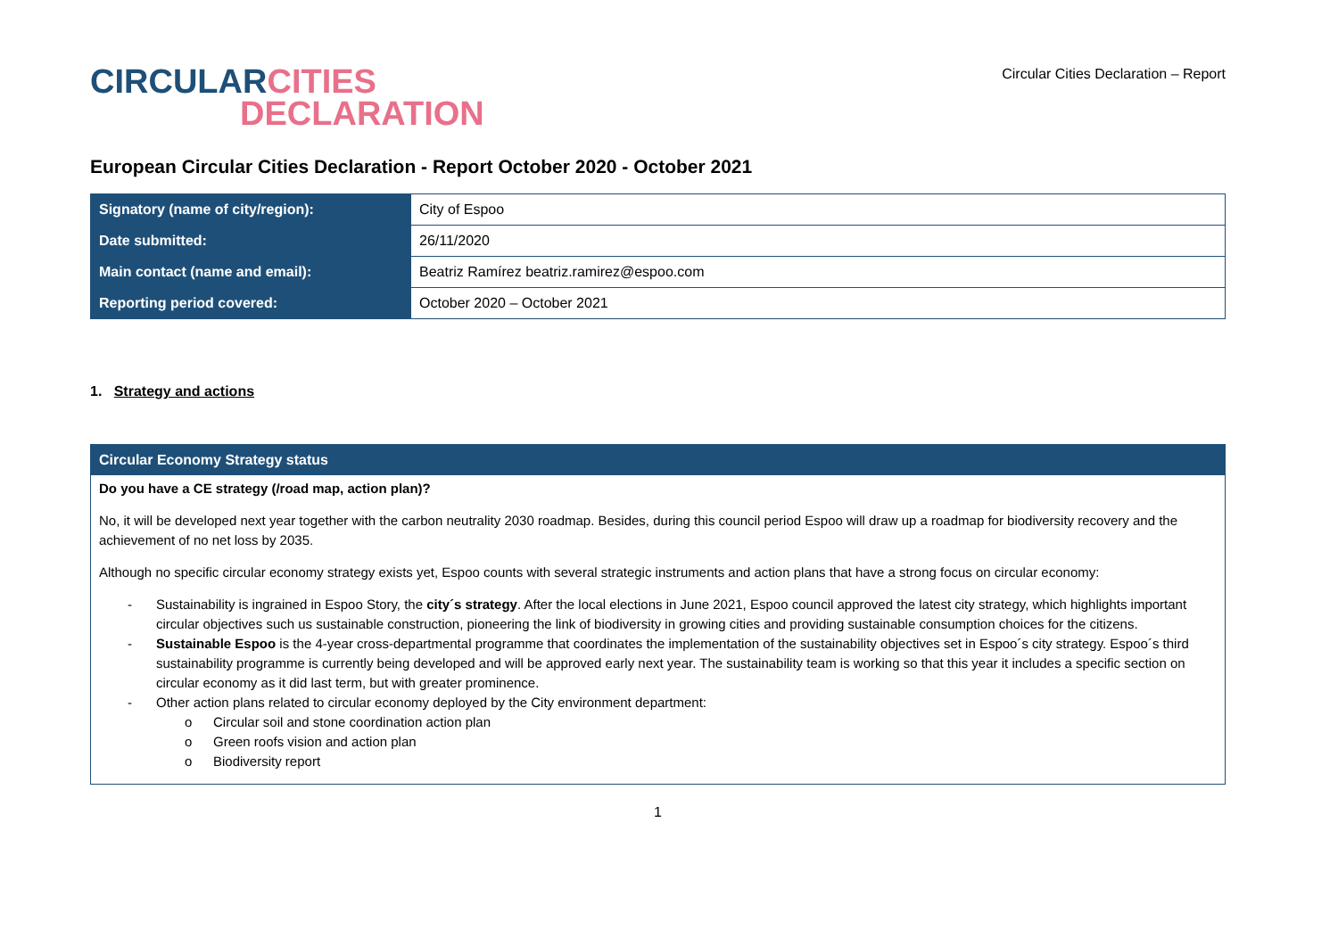CIRCULAR CITIES
DECLARATION
Circular Cities Declaration – Report
European Circular Cities Declaration - Report October 2020 - October 2021
| Signatory (name of city/region): | City of Espoo |
| Date submitted: | 26/11/2020 |
| Main contact (name and email): | Beatriz Ramírez beatriz.ramirez@espoo.com |
| Reporting period covered: | October 2020 – October 2021 |
1. Strategy and actions
Circular Economy Strategy status
Do you have a CE strategy (/road map, action plan)?
No, it will be developed next year together with the carbon neutrality 2030 roadmap. Besides, during this council period Espoo will draw up a roadmap for biodiversity recovery and the achievement of no net loss by 2035.
Although no specific circular economy strategy exists yet, Espoo counts with several strategic instruments and action plans that have a strong focus on circular economy:
- Sustainability is ingrained in Espoo Story, the city´s strategy. After the local elections in June 2021, Espoo council approved the latest city strategy, which highlights important circular objectives such us sustainable construction, pioneering the link of biodiversity in growing cities and providing sustainable consumption choices for the citizens.
- Sustainable Espoo is the 4-year cross-departmental programme that coordinates the implementation of the sustainability objectives set in Espoo´s city strategy. Espoo´s third sustainability programme is currently being developed and will be approved early next year. The sustainability team is working so that this year it includes a specific section on circular economy as it did last term, but with greater prominence.
- Other action plans related to circular economy deployed by the City environment department:
o Circular soil and stone coordination action plan
o Green roofs vision and action plan
o Biodiversity report
1